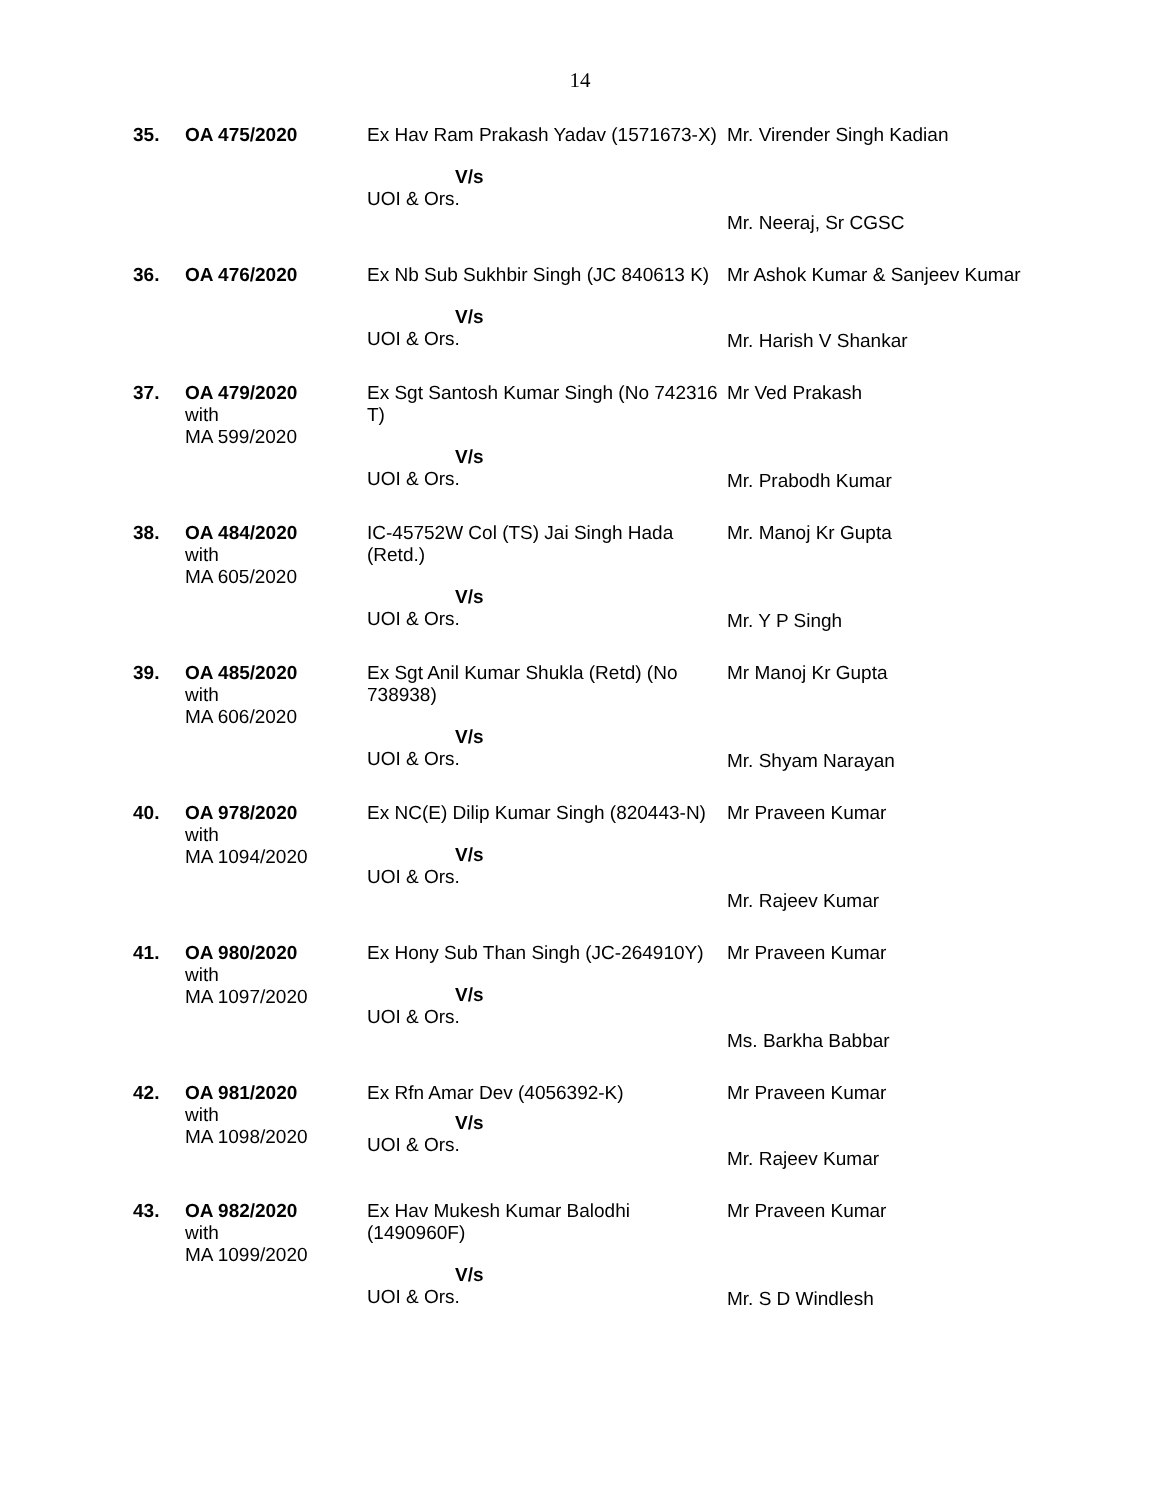14
| 35. | OA 475/2020 | Ex Hav Ram Prakash Yadav (1571673-X) V/s UOI & Ors. | Mr. Virender Singh Kadian Mr. Neeraj, Sr CGSC |
| 36. | OA 476/2020 | Ex Nb Sub Sukhbir Singh (JC 840613 K) V/s UOI & Ors. | Mr Ashok Kumar & Sanjeev Kumar Mr. Harish V Shankar |
| 37. | OA 479/2020 with MA 599/2020 | Ex Sgt Santosh Kumar Singh (No 742316 T) V/s UOI & Ors. | Mr Ved Prakash Mr. Prabodh Kumar |
| 38. | OA 484/2020 with MA 605/2020 | IC-45752W Col (TS) Jai Singh Hada (Retd.) V/s UOI & Ors. | Mr. Manoj Kr Gupta Mr. Y P Singh |
| 39. | OA 485/2020 with MA 606/2020 | Ex Sgt Anil Kumar Shukla (Retd) (No 738938) V/s UOI & Ors. | Mr Manoj Kr Gupta Mr. Shyam Narayan |
| 40. | OA 978/2020 with MA 1094/2020 | Ex NC(E) Dilip Kumar Singh (820443-N) V/s UOI & Ors. | Mr Praveen Kumar Mr. Rajeev Kumar |
| 41. | OA 980/2020 with MA 1097/2020 | Ex Hony Sub Than Singh (JC-264910Y) V/s UOI & Ors. | Mr Praveen Kumar Ms. Barkha Babbar |
| 42. | OA 981/2020 with MA 1098/2020 | Ex Rfn Amar Dev (4056392-K) V/s UOI & Ors. | Mr Praveen Kumar Mr. Rajeev Kumar |
| 43. | OA 982/2020 with MA 1099/2020 | Ex Hav Mukesh Kumar Balodhi (1490960F) V/s UOI & Ors. | Mr Praveen Kumar Mr. S D Windlesh |